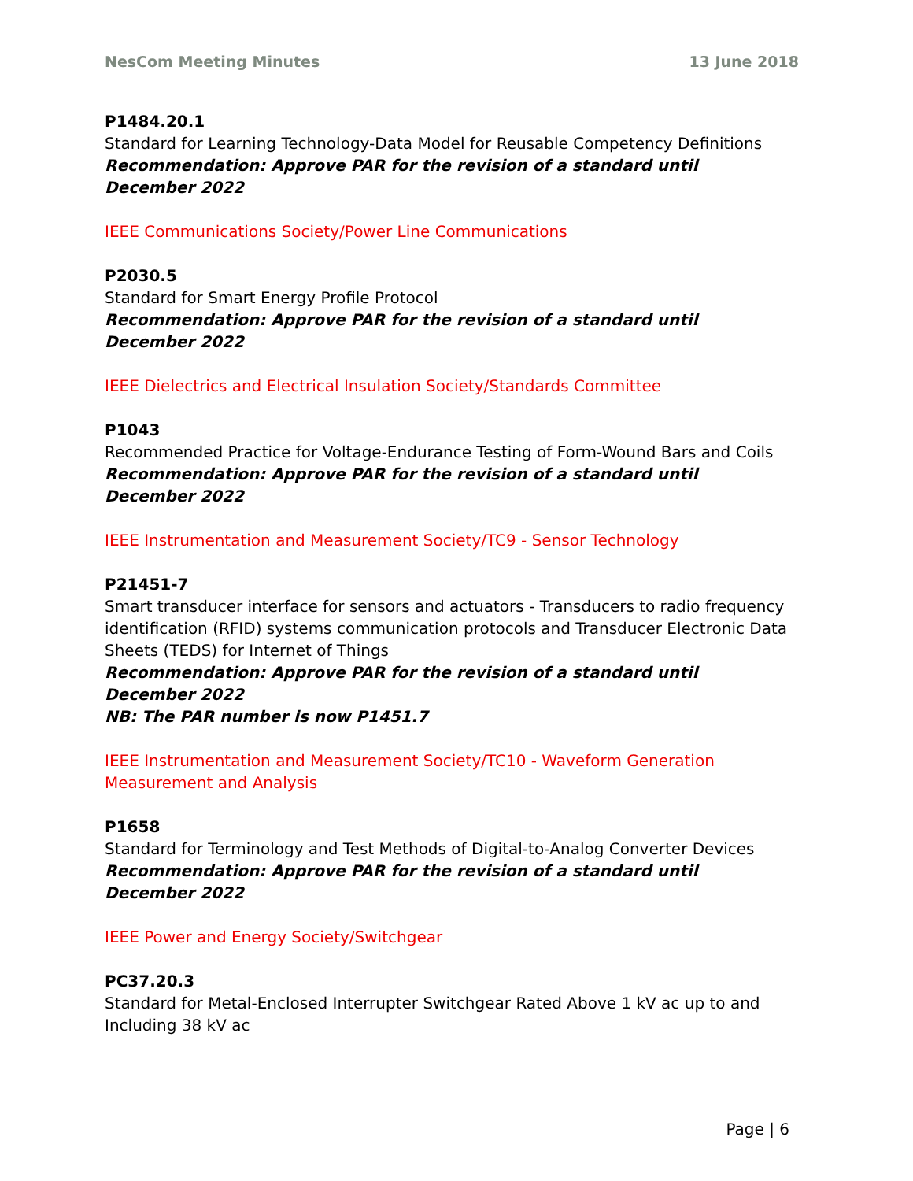NesCom Meeting Minutes 13 June 2018
P1484.20.1
Standard for Learning Technology-Data Model for Reusable Competency Definitions
Recommendation: Approve PAR for the revision of a standard until
December 2022
IEEE Communications Society/Power Line Communications
P2030.5
Standard for Smart Energy Profile Protocol
Recommendation: Approve PAR for the revision of a standard until
December 2022
IEEE Dielectrics and Electrical Insulation Society/Standards Committee
P1043
Recommended Practice for Voltage-Endurance Testing of Form-Wound Bars and Coils
Recommendation: Approve PAR for the revision of a standard until
December 2022
IEEE Instrumentation and Measurement Society/TC9 - Sensor Technology
P21451-7
Smart transducer interface for sensors and actuators - Transducers to radio frequency identification (RFID) systems communication protocols and Transducer Electronic Data Sheets (TEDS) for Internet of Things
Recommendation: Approve PAR for the revision of a standard until
December 2022
NB: The PAR number is now P1451.7
IEEE Instrumentation and Measurement Society/TC10 - Waveform Generation Measurement and Analysis
P1658
Standard for Terminology and Test Methods of Digital-to-Analog Converter Devices
Recommendation: Approve PAR for the revision of a standard until
December 2022
IEEE Power and Energy Society/Switchgear
PC37.20.3
Standard for Metal-Enclosed Interrupter Switchgear Rated Above 1 kV ac up to and Including 38 kV ac
Page | 6